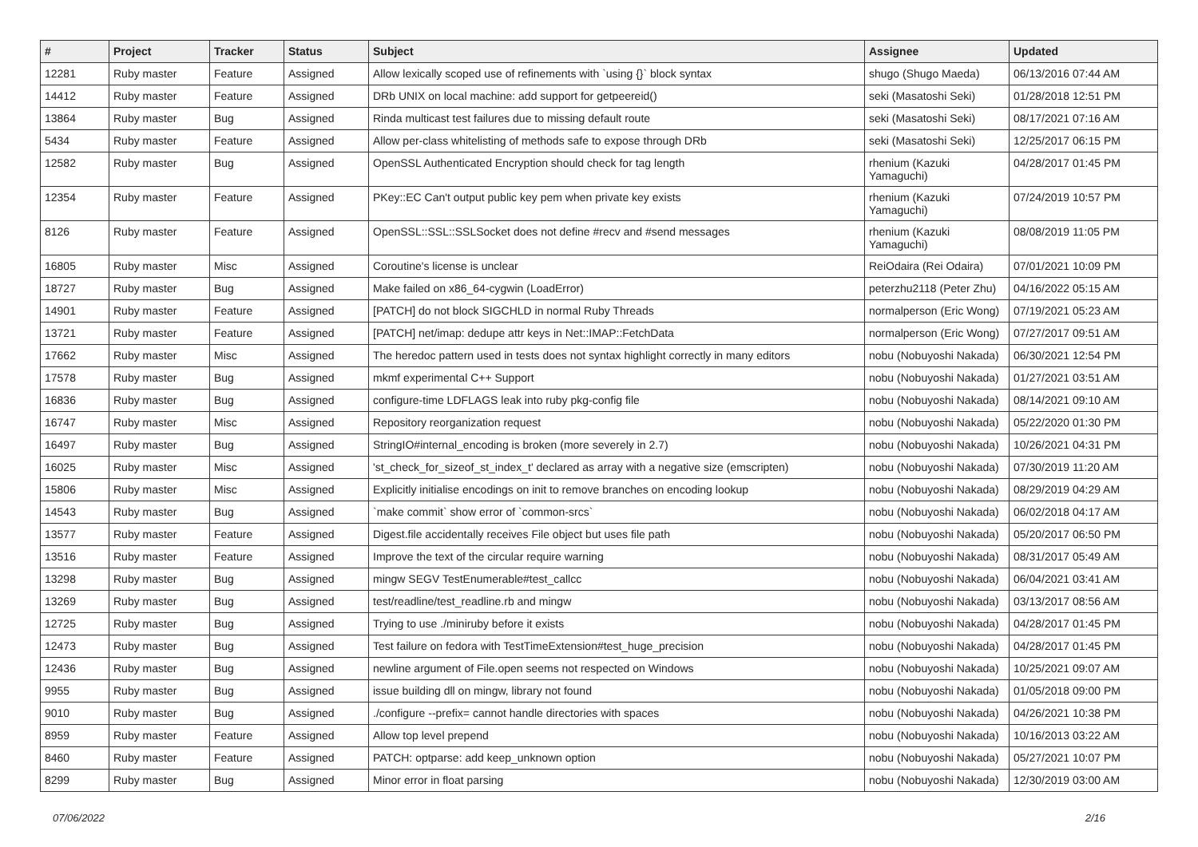| # | Project | Tracker | Status | Subject | Assignee | Updated |
| --- | --- | --- | --- | --- | --- | --- |
| 12281 | Ruby master | Feature | Assigned | Allow lexically scoped use of refinements with `using {}` block syntax | shugo (Shugo Maeda) | 06/13/2016 07:44 AM |
| 14412 | Ruby master | Feature | Assigned | DRb UNIX on local machine: add support for getpeereid() | seki (Masatoshi Seki) | 01/28/2018 12:51 PM |
| 13864 | Ruby master | Bug | Assigned | Rinda multicast test failures due to missing default route | seki (Masatoshi Seki) | 08/17/2021 07:16 AM |
| 5434 | Ruby master | Feature | Assigned | Allow per-class whitelisting of methods safe to expose through DRb | seki (Masatoshi Seki) | 12/25/2017 06:15 PM |
| 12582 | Ruby master | Bug | Assigned | OpenSSL Authenticated Encryption should check for tag length | rhenium (Kazuki Yamaguchi) | 04/28/2017 01:45 PM |
| 12354 | Ruby master | Feature | Assigned | PKey::EC Can't output public key pem when private key exists | rhenium (Kazuki Yamaguchi) | 07/24/2019 10:57 PM |
| 8126 | Ruby master | Feature | Assigned | OpenSSL::SSL::SSLSocket does not define #recv and #send messages | rhenium (Kazuki Yamaguchi) | 08/08/2019 11:05 PM |
| 16805 | Ruby master | Misc | Assigned | Coroutine's license is unclear | ReiOdaira (Rei Odaira) | 07/01/2021 10:09 PM |
| 18727 | Ruby master | Bug | Assigned | Make failed on x86_64-cygwin (LoadError) | peterzhu2118 (Peter Zhu) | 04/16/2022 05:15 AM |
| 14901 | Ruby master | Feature | Assigned | [PATCH] do not block SIGCHLD in normal Ruby Threads | normalperson (Eric Wong) | 07/19/2021 05:23 AM |
| 13721 | Ruby master | Feature | Assigned | [PATCH] net/imap: dedupe attr keys in Net::IMAP::FetchData | normalperson (Eric Wong) | 07/27/2017 09:51 AM |
| 17662 | Ruby master | Misc | Assigned | The heredoc pattern used in tests does not syntax highlight correctly in many editors | nobu (Nobuyoshi Nakada) | 06/30/2021 12:54 PM |
| 17578 | Ruby master | Bug | Assigned | mkmf experimental C++ Support | nobu (Nobuyoshi Nakada) | 01/27/2021 03:51 AM |
| 16836 | Ruby master | Bug | Assigned | configure-time LDFLAGS leak into ruby pkg-config file | nobu (Nobuyoshi Nakada) | 08/14/2021 09:10 AM |
| 16747 | Ruby master | Misc | Assigned | Repository reorganization request | nobu (Nobuyoshi Nakada) | 05/22/2020 01:30 PM |
| 16497 | Ruby master | Bug | Assigned | StringIO#internal_encoding is broken (more severely in 2.7) | nobu (Nobuyoshi Nakada) | 10/26/2021 04:31 PM |
| 16025 | Ruby master | Misc | Assigned | 'st_check_for_sizeof_st_index_t' declared as array with a negative size (emscripten) | nobu (Nobuyoshi Nakada) | 07/30/2019 11:20 AM |
| 15806 | Ruby master | Misc | Assigned | Explicitly initialise encodings on init to remove branches on encoding lookup | nobu (Nobuyoshi Nakada) | 08/29/2019 04:29 AM |
| 14543 | Ruby master | Bug | Assigned | `make commit` show error of `common-srcs` | nobu (Nobuyoshi Nakada) | 06/02/2018 04:17 AM |
| 13577 | Ruby master | Feature | Assigned | Digest.file accidentally receives File object but uses file path | nobu (Nobuyoshi Nakada) | 05/20/2017 06:50 PM |
| 13516 | Ruby master | Feature | Assigned | Improve the text of the circular require warning | nobu (Nobuyoshi Nakada) | 08/31/2017 05:49 AM |
| 13298 | Ruby master | Bug | Assigned | mingw SEGV TestEnumerable#test_callcc | nobu (Nobuyoshi Nakada) | 06/04/2021 03:41 AM |
| 13269 | Ruby master | Bug | Assigned | test/readline/test_readline.rb and mingw | nobu (Nobuyoshi Nakada) | 03/13/2017 08:56 AM |
| 12725 | Ruby master | Bug | Assigned | Trying to use ./miniruby before it exists | nobu (Nobuyoshi Nakada) | 04/28/2017 01:45 PM |
| 12473 | Ruby master | Bug | Assigned | Test failure on fedora with TestTimeExtension#test_huge_precision | nobu (Nobuyoshi Nakada) | 04/28/2017 01:45 PM |
| 12436 | Ruby master | Bug | Assigned | newline argument of File.open seems not respected on Windows | nobu (Nobuyoshi Nakada) | 10/25/2021 09:07 AM |
| 9955 | Ruby master | Bug | Assigned | issue building dll on mingw, library not found | nobu (Nobuyoshi Nakada) | 01/05/2018 09:00 PM |
| 9010 | Ruby master | Bug | Assigned | ./configure --prefix= cannot handle directories with spaces | nobu (Nobuyoshi Nakada) | 04/26/2021 10:38 PM |
| 8959 | Ruby master | Feature | Assigned | Allow top level prepend | nobu (Nobuyoshi Nakada) | 10/16/2013 03:22 AM |
| 8460 | Ruby master | Feature | Assigned | PATCH: optparse: add keep_unknown option | nobu (Nobuyoshi Nakada) | 05/27/2021 10:07 PM |
| 8299 | Ruby master | Bug | Assigned | Minor error in float parsing | nobu (Nobuyoshi Nakada) | 12/30/2019 03:00 AM |
07/06/2022 2/16